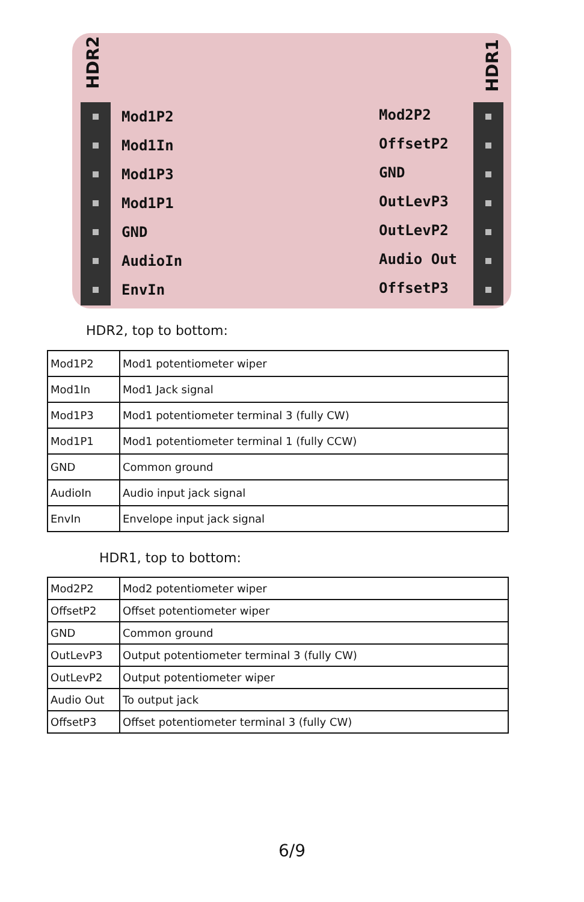HDR2
Mod1P2
Mod1In
Mod1P3
Mod1P1
GND
AudioIn
EnvIn
Mod2P2
OffsetP2
GND
OutLevP3
OutLevP2
Audio Out
OffsetP3
HDR1
HDR2, top to bottom:
| Mod1P2 | Mod1 potentiometer wiper |
| Mod1In | Mod1 Jack signal |
| Mod1P3 | Mod1 potentiometer terminal 3 (fully CW) |
| Mod1P1 | Mod1 potentiometer terminal 1 (fully CCW) |
| GND | Common ground |
| AudioIn | Audio input jack signal |
| EnvIn | Envelope input jack signal |
HDR1, top to bottom:
| Mod2P2 | Mod2 potentiometer wiper |
| OffsetP2 | Offset potentiometer wiper |
| GND | Common ground |
| OutLevP3 | Output potentiometer terminal 3 (fully CW) |
| OutLevP2 | Output potentiometer wiper |
| Audio Out | To output jack |
| OffsetP3 | Offset potentiometer terminal 3 (fully CW) |
6/9